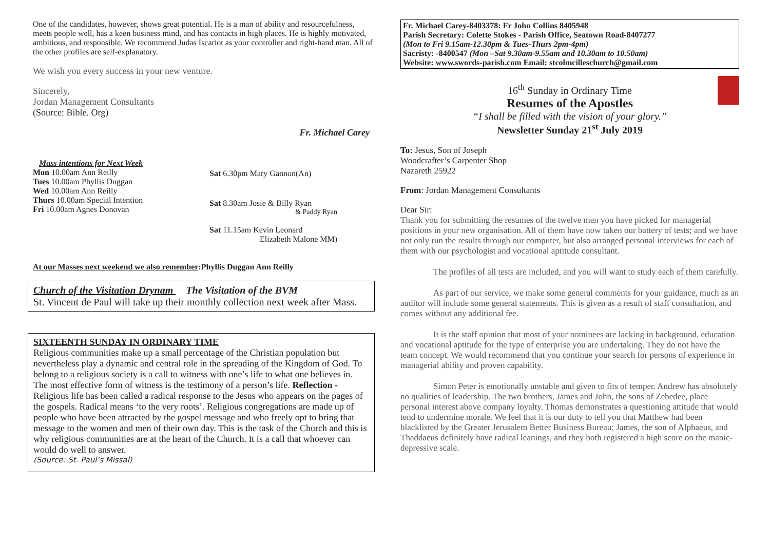One of the candidates, however, shows great potential. He is a man of ability and resourcefulness, meets people well, has a keen business mind, and has contacts in high places. He is highly motivated, ambitious, and responsible. We recommend Judas Iscariot as your controller and right-hand man. All of the other profiles are self-explanatory.
We wish you every success in your new venture.
Sincerely,
Jordan Management Consultants
(Source: Bible. Org)
Fr. Michael Carey
Mass intentions for Next Week
Mon 10.00am Ann Reilly
Tues 10.00am Phyllis Duggan
Wed 10.00am Ann Reilly
Thurs 10.00am Special Intention
Fri 10.00am Agnes Donovan
Sat 6.30pm Mary Gannon(An)
Sat 8.30am Josie & Billy Ryan
& Paddy Ryan
Sat 11.15am Kevin Leonard
Elizabeth Malone MM)
At our Masses next weekend we also remember:Phyllis Duggan Ann Reilly
Church of the Visitation Drynam The Visitation of the BVM
St. Vincent de Paul will take up their monthly collection next week after Mass.
SIXTEENTH SUNDAY IN ORDINARY TIME
Religious communities make up a small percentage of the Christian population but nevertheless play a dynamic and central role in the spreading of the Kingdom of God. To belong to a religious society is a call to witness with one’s life to what one believes in. The most effective form of witness is the testimony of a person’s life. Reflection - Religious life has been called a radical response to the Jesus who appears on the pages of the gospels. Radical means ‘to the very roots’. Religious congregations are made up of people who have been attracted by the gospel message and who freely opt to bring that message to the women and men of their own day. This is the task of the Church and this is why religious communities are at the heart of the Church. It is a call that whoever can would do well to answer.
(Source: St. Paul’s Missal)
Fr. Michael Carey-8403378: Fr John Collins 8405948
Parish Secretary: Colette Stokes - Parish Office, Seatown Road-8407277
(Mon to Fri 9.15am-12.30pm & Tues-Thurs 2pm-4pm)
Sacristy: -8400547 (Mon –Sat 9.30am-9.55am and 10.30am to 10.50am)
Website: www.swords-parish.com Email: stcolmcilleschurch@gmail.com
16<sup>th</sup> Sunday in Ordinary Time
Resumes of the Apostles
“I shall be filled with the vision of your glory.”
Newsletter Sunday 21<sup>st</sup> July 2019
To: Jesus, Son of Joseph
Woodcrafter’s Carpenter Shop
Nazareth 25922
From: Jordan Management Consultants
Dear Sir:
Thank you for submitting the resumes of the twelve men you have picked for managerial positions in your new organisation. All of them have now taken our battery of tests; and we have not only run the results through our computer, but also arranged personal interviews for each of them with our psychologist and vocational aptitude consultant.
The profiles of all tests are included, and you will want to study each of them carefully.
As part of our service, we make some general comments for your guidance, much as an auditor will include some general statements. This is given as a result of staff consultation, and comes without any additional fee.
It is the staff opinion that most of your nominees are lacking in background, education and vocational aptitude for the type of enterprise you are undertaking. They do not have the team concept. We would recommend that you continue your search for persons of experience in managerial ability and proven capability.
Simon Peter is emotionally unstable and given to fits of temper. Andrew has absolutely no qualities of leadership. The two brothers, James and John, the sons of Zebedee, place personal interest above company loyalty. Thomas demonstrates a questioning attitude that would tend to undermine morale. We feel that it is our duty to tell you that Matthew had been blacklisted by the Greater Jerusalem Better Business Bureau; James, the son of Alphaeus, and Thaddaeus definitely have radical leanings, and they both registered a high score on the manic-depressive scale.